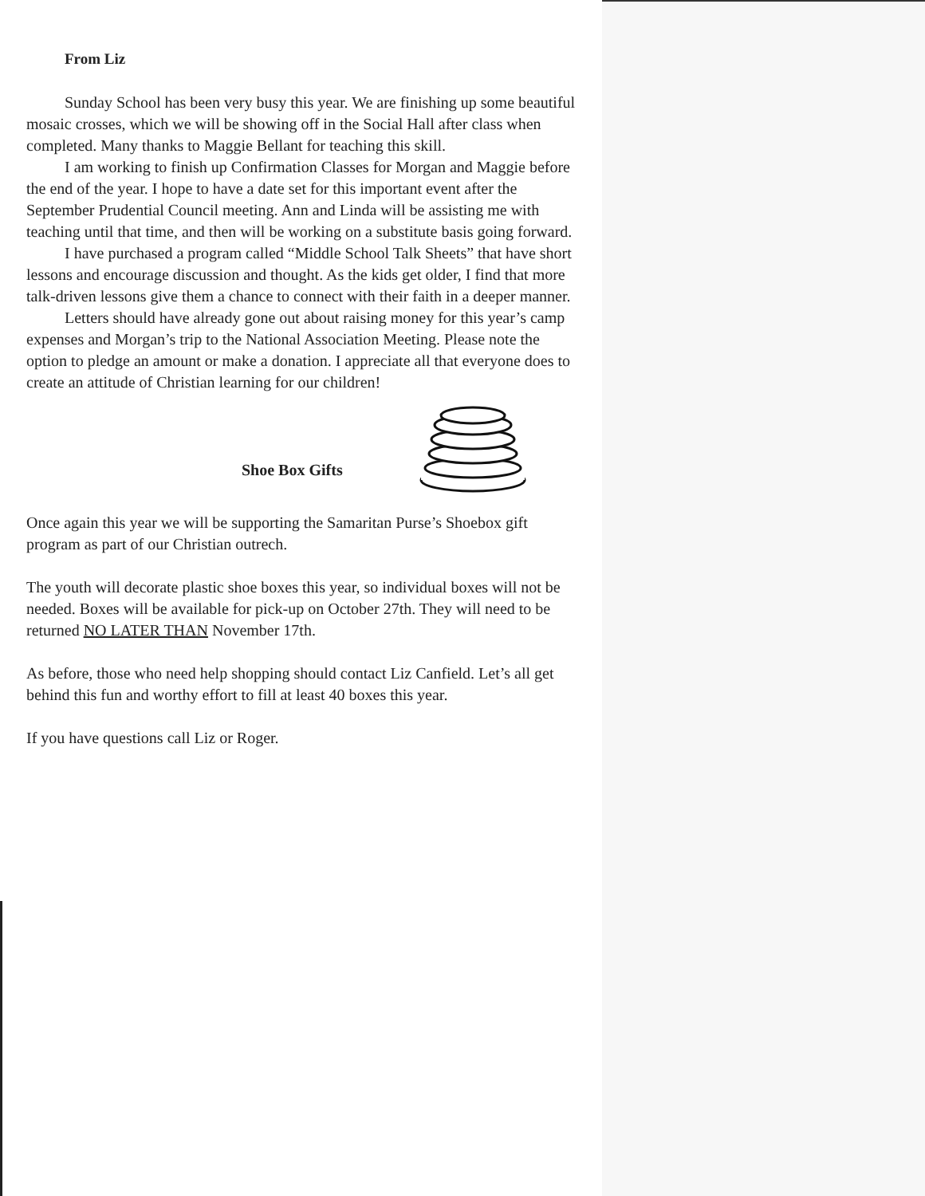From Liz
Sunday School has been very busy this year. We are finishing up some beautiful mosaic crosses, which we will be showing off in the Social Hall after class when completed. Many thanks to Maggie Bellant for teaching this skill.
I am working to finish up Confirmation Classes for Morgan and Maggie before the end of the year. I hope to have a date set for this important event after the September Prudential Council meeting. Ann and Linda will be assisting me with teaching until that time, and then will be working on a substitute basis going forward.
I have purchased a program called “Middle School Talk Sheets” that have short lessons and encourage discussion and thought. As the kids get older, I find that more talk-driven lessons give them a chance to connect with their faith in a deeper manner.
Letters should have already gone out about raising money for this year’s camp expenses and Morgan’s trip to the National Association Meeting. Please note the option to pledge an amount or make a donation. I appreciate all that everyone does to create an attitude of Christian learning for our children!
Shoe Box Gifts
Once again this year we will be supporting the Samaritan Purse’s Shoebox gift program as part of our Christian outrech.
The youth will decorate plastic shoe boxes this year, so individual boxes will not be needed. Boxes will be available for pick-up on October 27th. They will need to be returned NO LATER THAN November 17th.
As before, those who need help shopping should contact Liz Canfield. Let’s all get behind this fun and worthy effort to fill at least 40 boxes this year.
If you have questions call Liz or Roger.